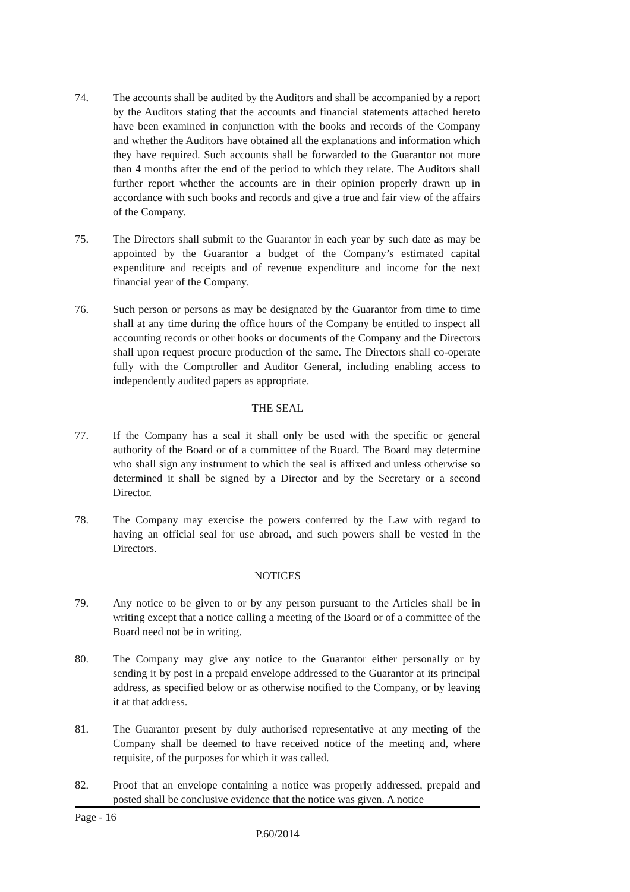74. The accounts shall be audited by the Auditors and shall be accompanied by a report by the Auditors stating that the accounts and financial statements attached hereto have been examined in conjunction with the books and records of the Company and whether the Auditors have obtained all the explanations and information which they have required. Such accounts shall be forwarded to the Guarantor not more than 4 months after the end of the period to which they relate. The Auditors shall further report whether the accounts are in their opinion properly drawn up in accordance with such books and records and give a true and fair view of the affairs of the Company.
75. The Directors shall submit to the Guarantor in each year by such date as may be appointed by the Guarantor a budget of the Company’s estimated capital expenditure and receipts and of revenue expenditure and income for the next financial year of the Company.
76. Such person or persons as may be designated by the Guarantor from time to time shall at any time during the office hours of the Company be entitled to inspect all accounting records or other books or documents of the Company and the Directors shall upon request procure production of the same. The Directors shall co-operate fully with the Comptroller and Auditor General, including enabling access to independently audited papers as appropriate.
THE SEAL
77. If the Company has a seal it shall only be used with the specific or general authority of the Board or of a committee of the Board. The Board may determine who shall sign any instrument to which the seal is affixed and unless otherwise so determined it shall be signed by a Director and by the Secretary or a second Director.
78. The Company may exercise the powers conferred by the Law with regard to having an official seal for use abroad, and such powers shall be vested in the Directors.
NOTICES
79. Any notice to be given to or by any person pursuant to the Articles shall be in writing except that a notice calling a meeting of the Board or of a committee of the Board need not be in writing.
80. The Company may give any notice to the Guarantor either personally or by sending it by post in a prepaid envelope addressed to the Guarantor at its principal address, as specified below or as otherwise notified to the Company, or by leaving it at that address.
81. The Guarantor present by duly authorised representative at any meeting of the Company shall be deemed to have received notice of the meeting and, where requisite, of the purposes for which it was called.
82. Proof that an envelope containing a notice was properly addressed, prepaid and posted shall be conclusive evidence that the notice was given. A notice
Page - 16
P.60/2014